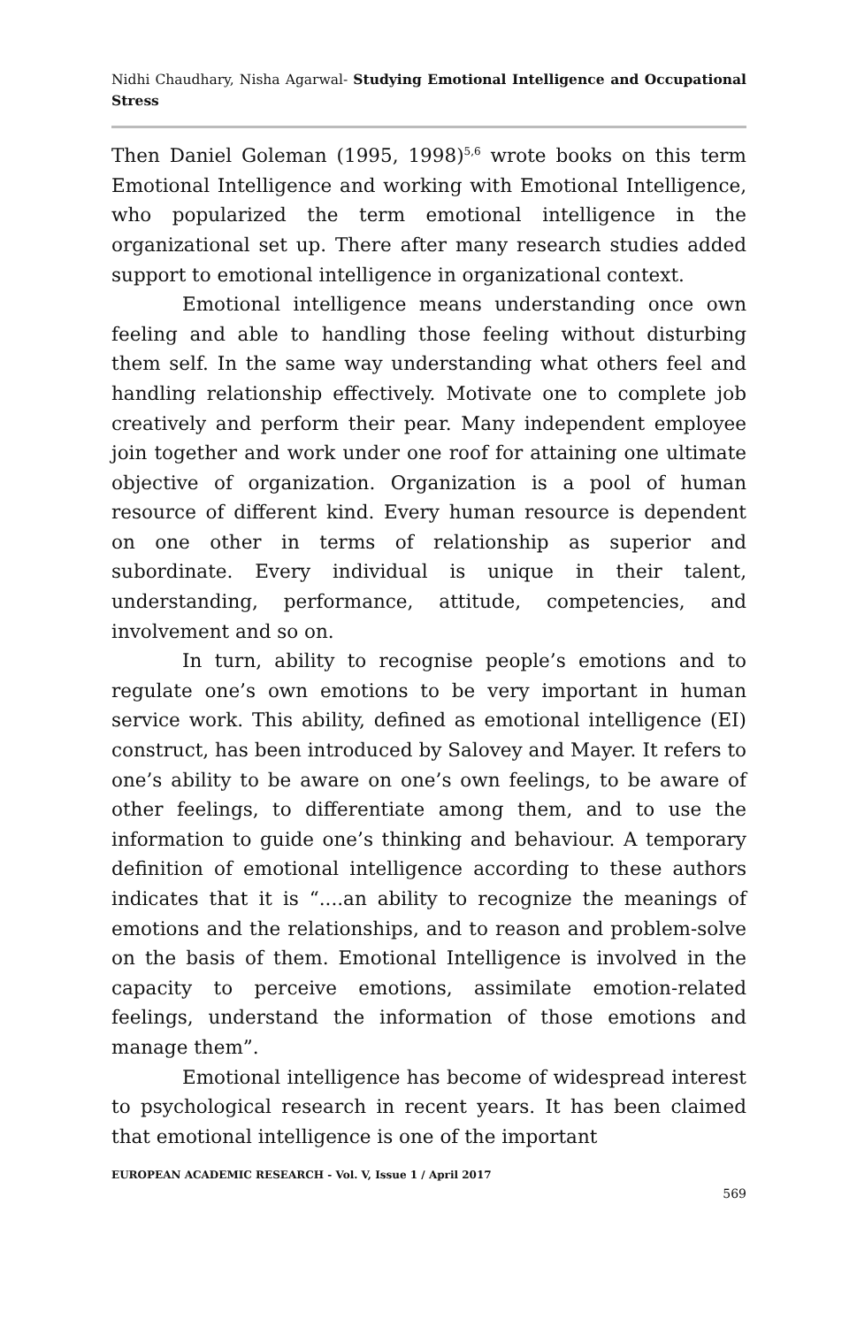Nidhi Chaudhary, Nisha Agarwal- Studying Emotional Intelligence and Occupational Stress
Then Daniel Goleman (1995, 1998)<sup>5,6</sup> wrote books on this term Emotional Intelligence and working with Emotional Intelligence, who popularized the term emotional intelligence in the organizational set up. There after many research studies added support to emotional intelligence in organizational context.
Emotional intelligence means understanding once own feeling and able to handling those feeling without disturbing them self. In the same way understanding what others feel and handling relationship effectively. Motivate one to complete job creatively and perform their pear. Many independent employee join together and work under one roof for attaining one ultimate objective of organization. Organization is a pool of human resource of different kind. Every human resource is dependent on one other in terms of relationship as superior and subordinate. Every individual is unique in their talent, understanding, performance, attitude, competencies, and involvement and so on.
In turn, ability to recognise people’s emotions and to regulate one’s own emotions to be very important in human service work. This ability, defined as emotional intelligence (EI) construct, has been introduced by Salovey and Mayer. It refers to one’s ability to be aware on one’s own feelings, to be aware of other feelings, to differentiate among them, and to use the information to guide one’s thinking and behaviour. A temporary definition of emotional intelligence according to these authors indicates that it is “....an ability to recognize the meanings of emotions and the relationships, and to reason and problem-solve on the basis of them. Emotional Intelligence is involved in the capacity to perceive emotions, assimilate emotion-related feelings, understand the information of those emotions and manage them”.
Emotional intelligence has become of widespread interest to psychological research in recent years. It has been claimed that emotional intelligence is one of the important
EUROPEAN ACADEMIC RESEARCH - Vol. V, Issue 1 / April 2017
569